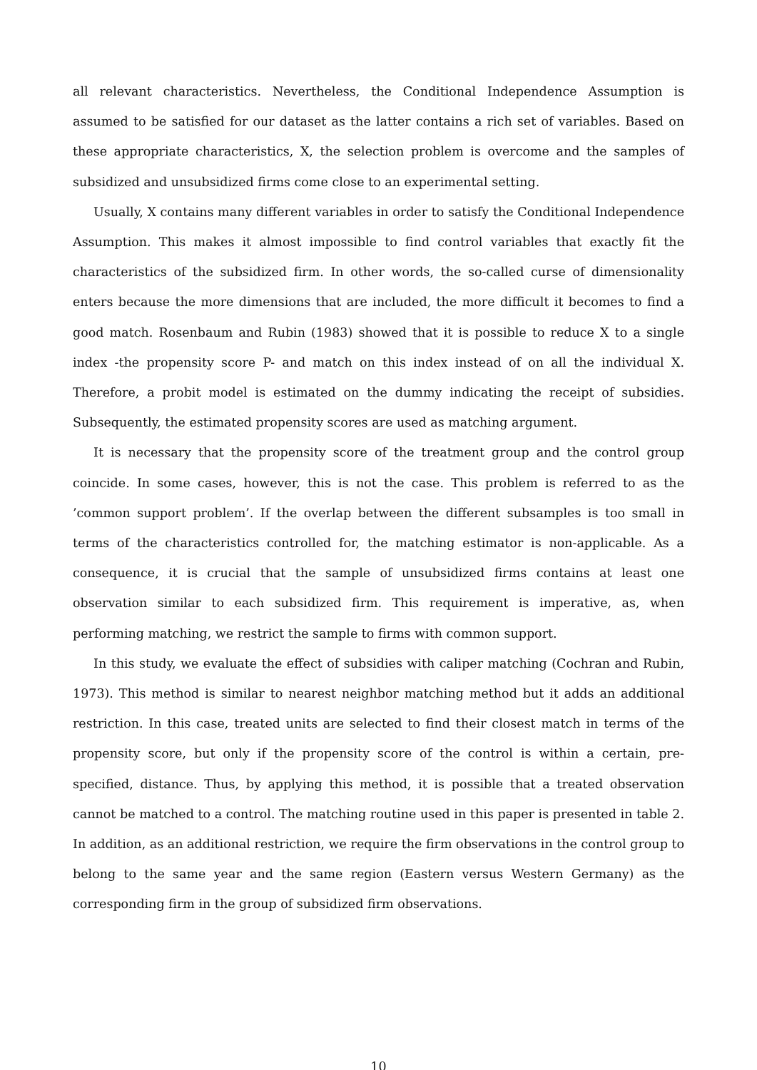all relevant characteristics. Nevertheless, the Conditional Independence Assumption is assumed to be satisfied for our dataset as the latter contains a rich set of variables. Based on these appropriate characteristics, X, the selection problem is overcome and the samples of subsidized and unsubsidized firms come close to an experimental setting.
Usually, X contains many different variables in order to satisfy the Conditional Independence Assumption. This makes it almost impossible to find control variables that exactly fit the characteristics of the subsidized firm. In other words, the so-called curse of dimensionality enters because the more dimensions that are included, the more difficult it becomes to find a good match. Rosenbaum and Rubin (1983) showed that it is possible to reduce X to a single index -the propensity score P- and match on this index instead of on all the individual X. Therefore, a probit model is estimated on the dummy indicating the receipt of subsidies. Subsequently, the estimated propensity scores are used as matching argument.
It is necessary that the propensity score of the treatment group and the control group coincide. In some cases, however, this is not the case. This problem is referred to as the ’common support problem’. If the overlap between the different subsamples is too small in terms of the characteristics controlled for, the matching estimator is non-applicable. As a consequence, it is crucial that the sample of unsubsidized firms contains at least one observation similar to each subsidized firm. This requirement is imperative, as, when performing matching, we restrict the sample to firms with common support.
In this study, we evaluate the effect of subsidies with caliper matching (Cochran and Rubin, 1973). This method is similar to nearest neighbor matching method but it adds an additional restriction. In this case, treated units are selected to find their closest match in terms of the propensity score, but only if the propensity score of the control is within a certain, pre-specified, distance. Thus, by applying this method, it is possible that a treated observation cannot be matched to a control. The matching routine used in this paper is presented in table 2. In addition, as an additional restriction, we require the firm observations in the control group to belong to the same year and the same region (Eastern versus Western Germany) as the corresponding firm in the group of subsidized firm observations.
10